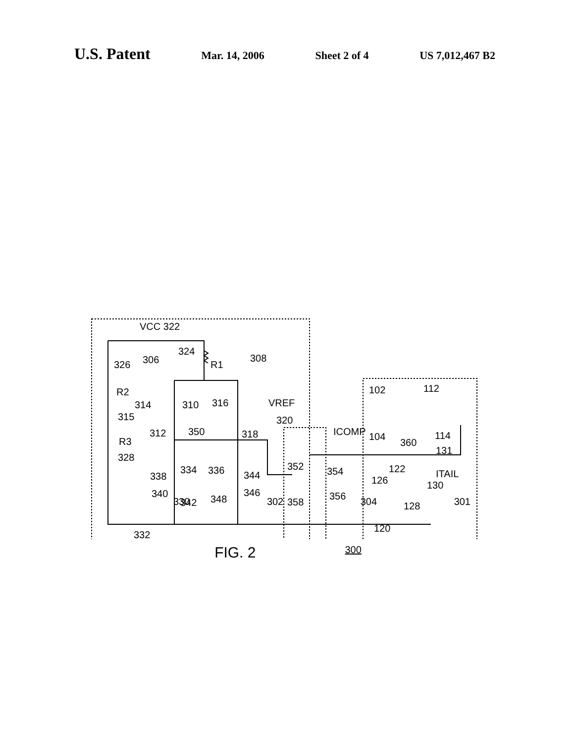U.S. Patent
Mar. 14, 2006 Sheet 2 of 4 US 7,012,467 B2
VCC 322
324
R1
326
306
308
R2
314
310
316
VREF
315
320
312
350
318
R3
328
338
334
336
344
340
342
348
346
332
352
354
356
358
ICOMP
102
112
104
114
360
131
122
126
ITAIL
130
128
120
330 302 304 301
FIG. 2 300